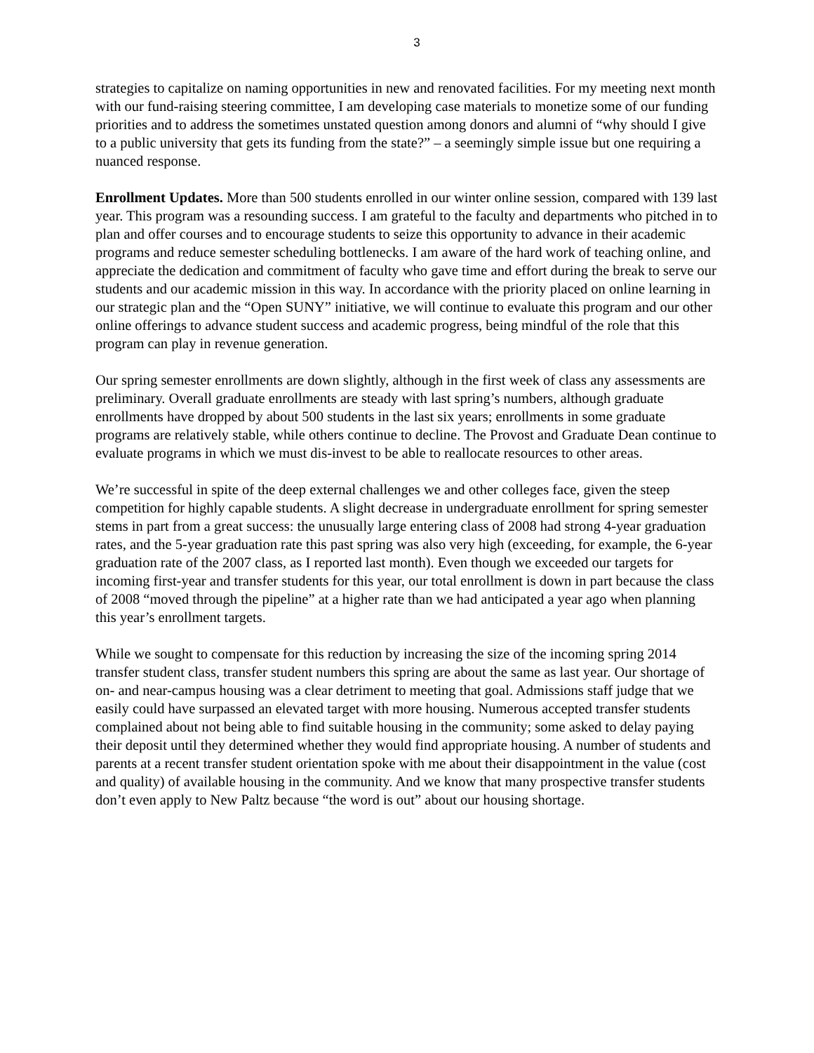3
strategies to capitalize on naming opportunities in new and renovated facilities. For my meeting next month with our fund-raising steering committee, I am developing case materials to monetize some of our funding priorities and to address the sometimes unstated question among donors and alumni of “why should I give to a public university that gets its funding from the state?” – a seemingly simple issue but one requiring a nuanced response.
Enrollment Updates. More than 500 students enrolled in our winter online session, compared with 139 last year. This program was a resounding success. I am grateful to the faculty and departments who pitched in to plan and offer courses and to encourage students to seize this opportunity to advance in their academic programs and reduce semester scheduling bottlenecks. I am aware of the hard work of teaching online, and appreciate the dedication and commitment of faculty who gave time and effort during the break to serve our students and our academic mission in this way. In accordance with the priority placed on online learning in our strategic plan and the “Open SUNY” initiative, we will continue to evaluate this program and our other online offerings to advance student success and academic progress, being mindful of the role that this program can play in revenue generation.
Our spring semester enrollments are down slightly, although in the first week of class any assessments are preliminary. Overall graduate enrollments are steady with last spring’s numbers, although graduate enrollments have dropped by about 500 students in the last six years; enrollments in some graduate programs are relatively stable, while others continue to decline. The Provost and Graduate Dean continue to evaluate programs in which we must dis-invest to be able to reallocate resources to other areas.
We’re successful in spite of the deep external challenges we and other colleges face, given the steep competition for highly capable students. A slight decrease in undergraduate enrollment for spring semester stems in part from a great success: the unusually large entering class of 2008 had strong 4-year graduation rates, and the 5-year graduation rate this past spring was also very high (exceeding, for example, the 6-year graduation rate of the 2007 class, as I reported last month). Even though we exceeded our targets for incoming first-year and transfer students for this year, our total enrollment is down in part because the class of 2008 “moved through the pipeline” at a higher rate than we had anticipated a year ago when planning this year’s enrollment targets.
While we sought to compensate for this reduction by increasing the size of the incoming spring 2014 transfer student class, transfer student numbers this spring are about the same as last year. Our shortage of on- and near-campus housing was a clear detriment to meeting that goal. Admissions staff judge that we easily could have surpassed an elevated target with more housing. Numerous accepted transfer students complained about not being able to find suitable housing in the community; some asked to delay paying their deposit until they determined whether they would find appropriate housing. A number of students and parents at a recent transfer student orientation spoke with me about their disappointment in the value (cost and quality) of available housing in the community. And we know that many prospective transfer students don’t even apply to New Paltz because “the word is out” about our housing shortage.